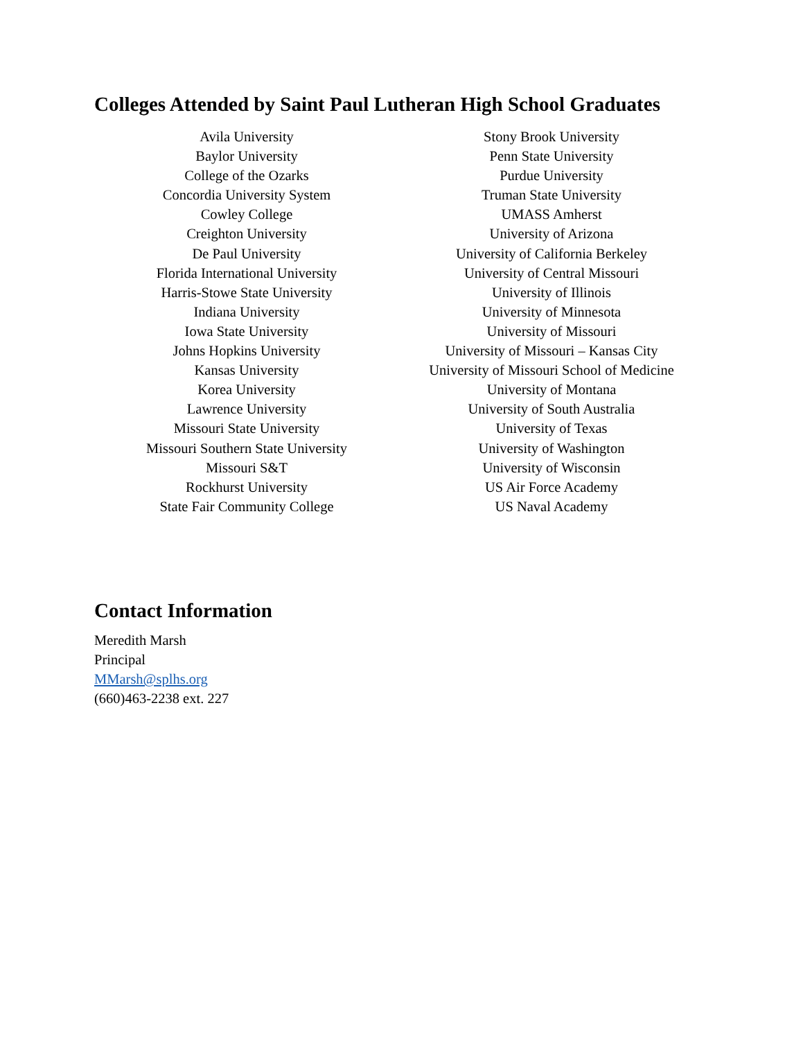Colleges Attended by Saint Paul Lutheran High School Graduates
Avila University
Baylor University
College of the Ozarks
Concordia University System
Cowley College
Creighton University
De Paul University
Florida International University
Harris-Stowe State University
Indiana University
Iowa State University
Johns Hopkins University
Kansas University
Korea University
Lawrence University
Missouri State University
Missouri Southern State University
Missouri S&T
Rockhurst University
State Fair Community College
Stony Brook University
Penn State University
Purdue University
Truman State University
UMASS Amherst
University of Arizona
University of California Berkeley
University of Central Missouri
University of Illinois
University of Minnesota
University of Missouri
University of Missouri – Kansas City
University of Missouri School of Medicine
University of Montana
University of South Australia
University of Texas
University of Washington
University of Wisconsin
US Air Force Academy
US Naval Academy
Contact Information
Meredith Marsh
Principal
MMarsh@splhs.org
(660)463-2238 ext. 227